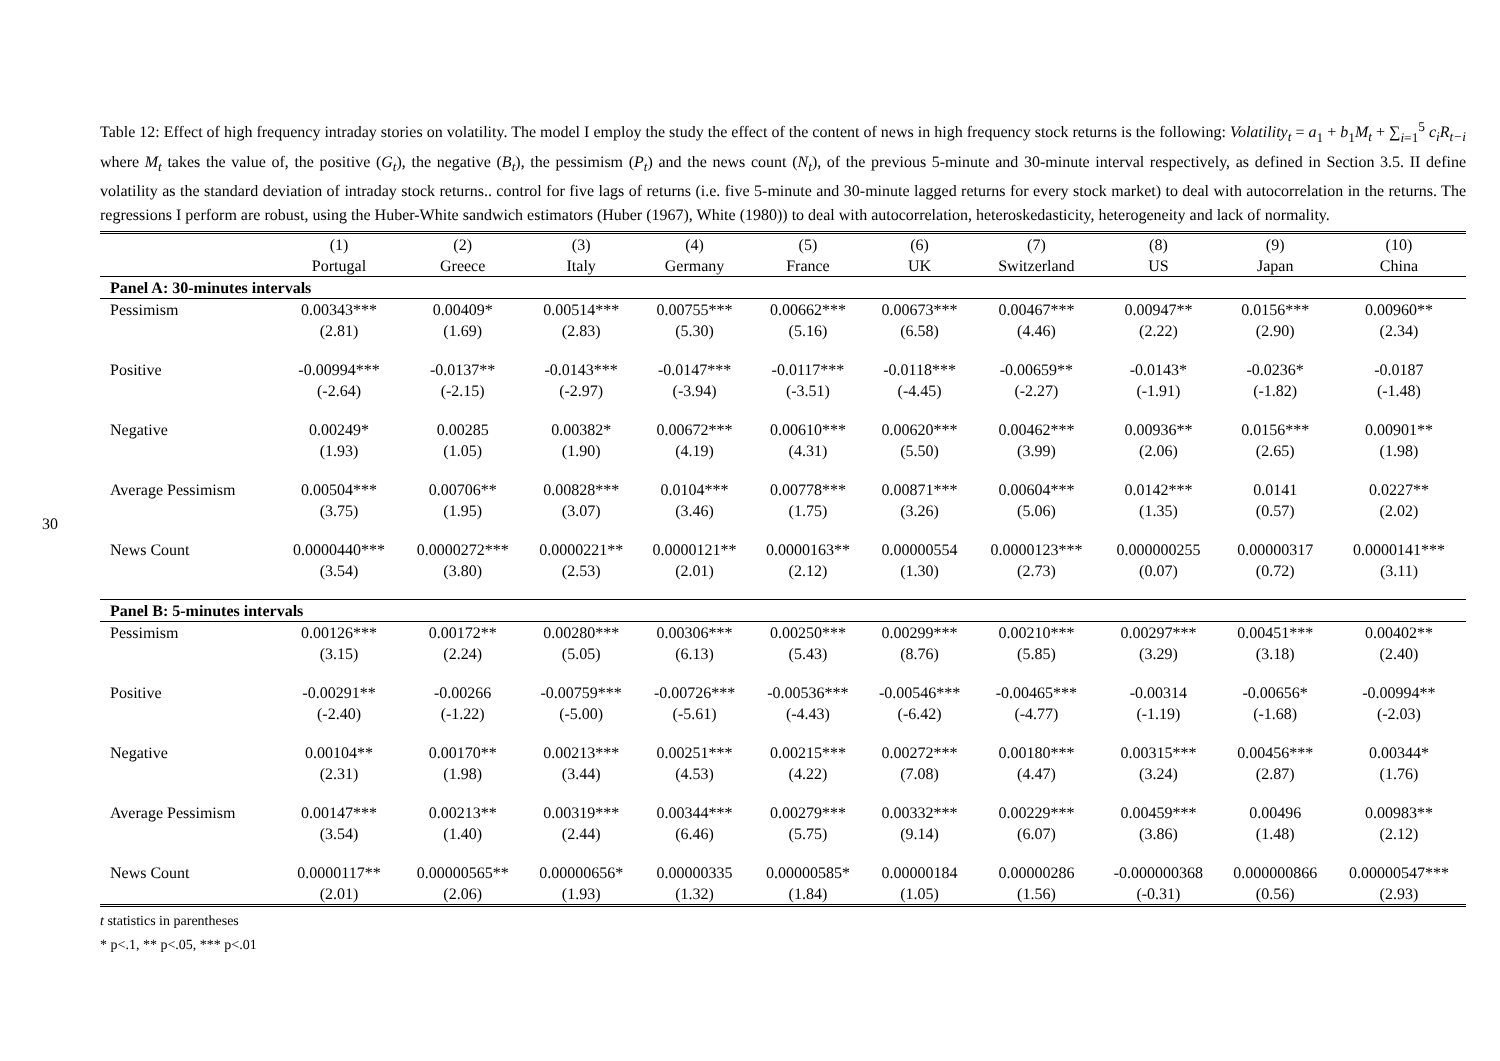30
Table 12: Effect of high frequency intraday stories on volatility. The model I employ the study the effect of the content of news in high frequency stock returns is the following: Volatility<sub>t</sub> = a<sub>1</sub> + b<sub>1</sub>M<sub>t</sub> + ∑<sub>i=1</sub><sup>5</sup> c<sub>i</sub>R<sub>t−i</sub> where M<sub>t</sub> takes the value of, the positive (G<sub>t</sub>), the negative (B<sub>t</sub>), the pessimism (P<sub>t</sub>) and the news count (N<sub>t</sub>), of the previous 5-minute and 30-minute interval respectively, as defined in Section 3.5. II define volatility as the standard deviation of intraday stock returns.. control for five lags of returns (i.e. five 5-minute and 30-minute lagged returns for every stock market) to deal with autocorrelation in the returns. The regressions I perform are robust, using the Huber-White sandwich estimators (Huber (1967), White (1980)) to deal with autocorrelation, heteroskedasticity, heterogeneity and lack of normality.
| | (1) | (2) | (3) | (4) | (5) | (6) | (7) | (8) | (9) | (10) |
| --- | --- | --- | --- | --- | --- | --- | --- | --- | --- | --- |
| | Portugal | Greece | Italy | Germany | France | UK | Switzerland | US | Japan | China |
| Panel A: 30-minutes intervals | | | | | | | | | | |
| Pessimism | 0.00343*** | 0.00409* | 0.00514*** | 0.00755*** | 0.00662*** | 0.00673*** | 0.00467*** | 0.00947** | 0.0156*** | 0.00960** |
| | (2.81) | (1.69) | (2.83) | (5.30) | (5.16) | (6.58) | (4.46) | (2.22) | (2.90) | (2.34) |
| Positive | -0.00994*** | -0.0137** | -0.0143*** | -0.0147*** | -0.0117*** | -0.0118*** | -0.00659** | -0.0143* | -0.0236* | -0.0187 |
| | (-2.64) | (-2.15) | (-2.97) | (-3.94) | (-3.51) | (-4.45) | (-2.27) | (-1.91) | (-1.82) | (-1.48) |
| Negative | 0.00249* | 0.00285 | 0.00382* | 0.00672*** | 0.00610*** | 0.00620*** | 0.00462*** | 0.00936** | 0.0156*** | 0.00901** |
| | (1.93) | (1.05) | (1.90) | (4.19) | (4.31) | (5.50) | (3.99) | (2.06) | (2.65) | (1.98) |
| Average Pessimism | 0.00504*** | 0.00706** | 0.00828*** | 0.0104*** | 0.00778*** | 0.00871*** | 0.00604*** | 0.0142*** | 0.0141 | 0.0227** |
| | (3.75) | (1.95) | (3.07) | (3.46) | (1.75) | (3.26) | (5.06) | (1.35) | (0.57) | (2.02) |
| News Count | 0.0000440*** | 0.0000272*** | 0.0000221** | 0.0000121** | 0.0000163** | 0.00000554 | 0.0000123*** | 0.000000255 | 0.00000317 | 0.0000141*** |
| | (3.54) | (3.80) | (2.53) | (2.01) | (2.12) | (1.30) | (2.73) | (0.07) | (0.72) | (3.11) |
| Panel B: 5-minutes intervals | | | | | | | | | | |
| Pessimism | 0.00126*** | 0.00172** | 0.00280*** | 0.00306*** | 0.00250*** | 0.00299*** | 0.00210*** | 0.00297*** | 0.00451*** | 0.00402** |
| | (3.15) | (2.24) | (5.05) | (6.13) | (5.43) | (8.76) | (5.85) | (3.29) | (3.18) | (2.40) |
| Positive | -0.00291** | -0.00266 | -0.00759*** | -0.00726*** | -0.00536*** | -0.00546*** | -0.00465*** | -0.00314 | -0.00656* | -0.00994** |
| | (-2.40) | (-1.22) | (-5.00) | (-5.61) | (-4.43) | (-6.42) | (-4.77) | (-1.19) | (-1.68) | (-2.03) |
| Negative | 0.00104** | 0.00170** | 0.00213*** | 0.00251*** | 0.00215*** | 0.00272*** | 0.00180*** | 0.00315*** | 0.00456*** | 0.00344* |
| | (2.31) | (1.98) | (3.44) | (4.53) | (4.22) | (7.08) | (4.47) | (3.24) | (2.87) | (1.76) |
| Average Pessimism | 0.00147*** | 0.00213** | 0.00319*** | 0.00344*** | 0.00279*** | 0.00332*** | 0.00229*** | 0.00459*** | 0.00496 | 0.00983** |
| | (3.54) | (1.40) | (2.44) | (6.46) | (5.75) | (9.14) | (6.07) | (3.86) | (1.48) | (2.12) |
| News Count | 0.0000117** | 0.00000565** | 0.00000656* | 0.00000335 | 0.00000585* | 0.00000184 | 0.00000286 | -0.000000368 | 0.000000866 | 0.00000547*** |
| | (2.01) | (2.06) | (1.93) | (1.32) | (1.84) | (1.05) | (1.56) | (-0.31) | (0.56) | (2.93) |
t statistics in parentheses
* p<.1, ** p<.05, *** p<.01